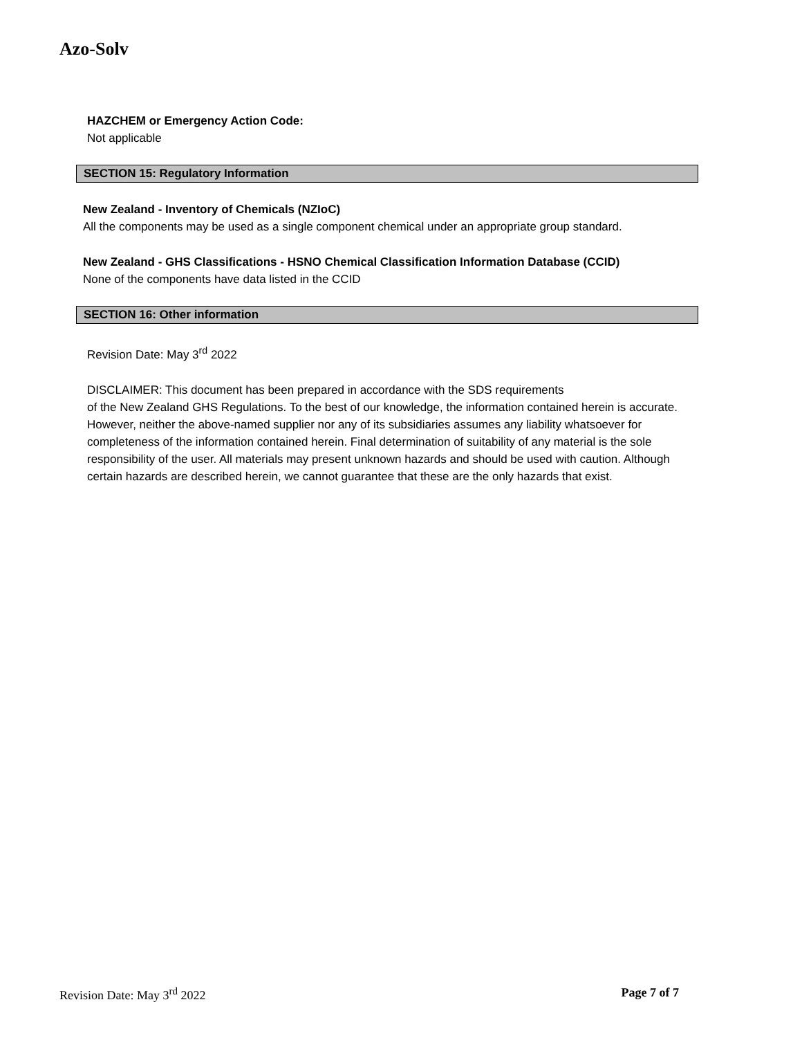Azo-Solv
HAZCHEM or Emergency Action Code:
Not applicable
SECTION 15: Regulatory Information
New Zealand - Inventory of Chemicals (NZIoC)
All the components may be used as a single component chemical under an appropriate group standard.
New Zealand - GHS Classifications - HSNO Chemical Classification Information Database (CCID)
None of the components have data listed in the CCID
SECTION 16: Other information
Revision Date: May 3<sup>rd</sup> 2022
DISCLAIMER: This document has been prepared in accordance with the SDS requirements
of the New Zealand GHS Regulations. To the best of our knowledge, the information contained herein is accurate. However, neither the above-named supplier nor any of its subsidiaries assumes any liability whatsoever for completeness of the information contained herein. Final determination of suitability of any material is the sole responsibility of the user. All materials may present unknown hazards and should be used with caution. Although certain hazards are described herein, we cannot guarantee that these are the only hazards that exist.
Revision Date: May 3<sup>rd</sup> 2022 Page 7 of 7